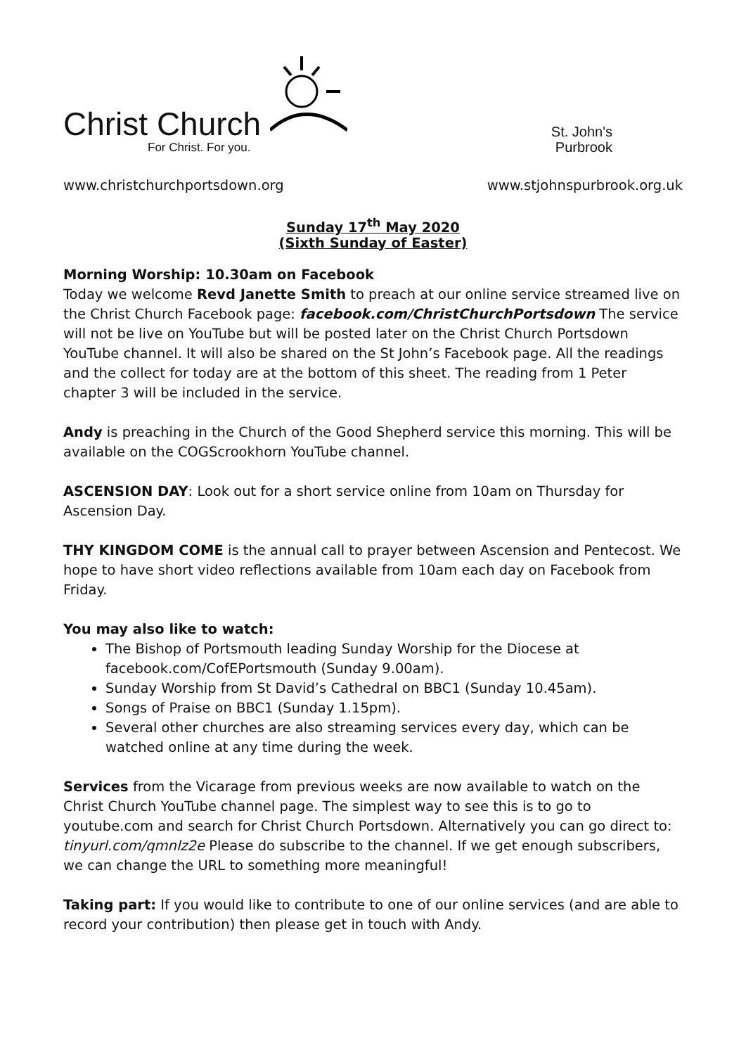Christ Church
For Christ. For you.
St. John's
Purbrook
www.christchurchportsdown.org www.stjohnspurbrook.org.uk
Sunday 17<sup>th</sup> May 2020
(Sixth Sunday of Easter)
Morning Worship: 10.30am on Facebook
Today we welcome Revd Janette Smith to preach at our online service streamed live on the Christ Church Facebook page: facebook.com/ChristChurchPortsdown The service will not be live on YouTube but will be posted later on the Christ Church Portsdown YouTube channel. It will also be shared on the St John’s Facebook page. All the readings and the collect for today are at the bottom of this sheet. The reading from 1 Peter chapter 3 will be included in the service.
Andy is preaching in the Church of the Good Shepherd service this morning. This will be available on the COGScrookhorn YouTube channel.
ASCENSION DAY: Look out for a short service online from 10am on Thursday for Ascension Day.
THY KINGDOM COME is the annual call to prayer between Ascension and Pentecost. We hope to have short video reflections available from 10am each day on Facebook from Friday.
You may also like to watch:
The Bishop of Portsmouth leading Sunday Worship for the Diocese at facebook.com/CofEPortsmouth (Sunday 9.00am).
Sunday Worship from St David’s Cathedral on BBC1 (Sunday 10.45am).
Songs of Praise on BBC1 (Sunday 1.15pm).
Several other churches are also streaming services every day, which can be watched online at any time during the week.
Services from the Vicarage from previous weeks are now available to watch on the Christ Church YouTube channel page. The simplest way to see this is to go to youtube.com and search for Christ Church Portsdown. Alternatively you can go direct to: tinyurl.com/qmnlz2e Please do subscribe to the channel. If we get enough subscribers, we can change the URL to something more meaningful!
Taking part: If you would like to contribute to one of our online services (and are able to record your contribution) then please get in touch with Andy.